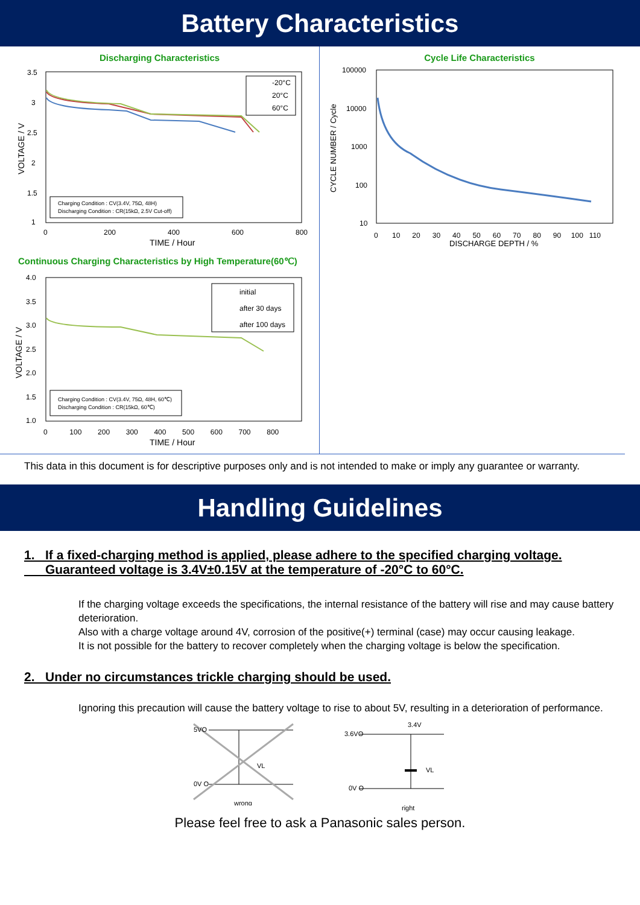Battery Characteristics
Discharging Characteristics
3.5
3
2.5
2
1.5
1
0
200
400
600
800
TIME / Hour
VOLTAGE / V
-20°C
20°C
60°C
Charging Condition : CV(3.4V, 75Ω, 48H)
Discharging Condition : CR(15kΩ, 2.5V Cut-off)
Cycle Life Characteristics
100000
10000
1000
100
10
0 10 20 30 40 50 60 70 80 90 100 110
DISCHARGE DEPTH / %
CYCLE NUMBER / Cycle
Continuous Charging Characteristics by High Temperature(60℃)
4.0
3.5
3.0
2.5
2.0
1.5
1.0
0 100 200 300 400 500 600 700 800
TIME / Hour
VOLTAGE / V
initial
after 30 days
after 100 days
Charging Condition : CV(3.4V, 75Ω, 48H, 60℃)
Discharging Condition : CR(15kΩ, 60℃)
This data in this document is for descriptive purposes only and is not intended to make or imply any guarantee or warranty.
Handling Guidelines
1. If a fixed-charging method is applied, please adhere to the specified charging voltage.
Guaranteed voltage is 3.4V±0.15V at the temperature of -20°C to 60°C.
If the charging voltage exceeds the specifications, the internal resistance of the battery will rise and may cause battery deterioration.
Also with a charge voltage around 4V, corrosion of the positive(+) terminal (case) may occur causing leakage.
It is not possible for the battery to recover completely when the charging voltage is below the specification.
2. Under no circumstances trickle charging should be used.
Ignoring this precaution will cause the battery voltage to rise to about 5V, resulting in a deterioration of performance.
5VO
0V O
VL
wrong
3.4V
3.6VO
0V O
VL
right
Please feel free to ask a Panasonic sales person.